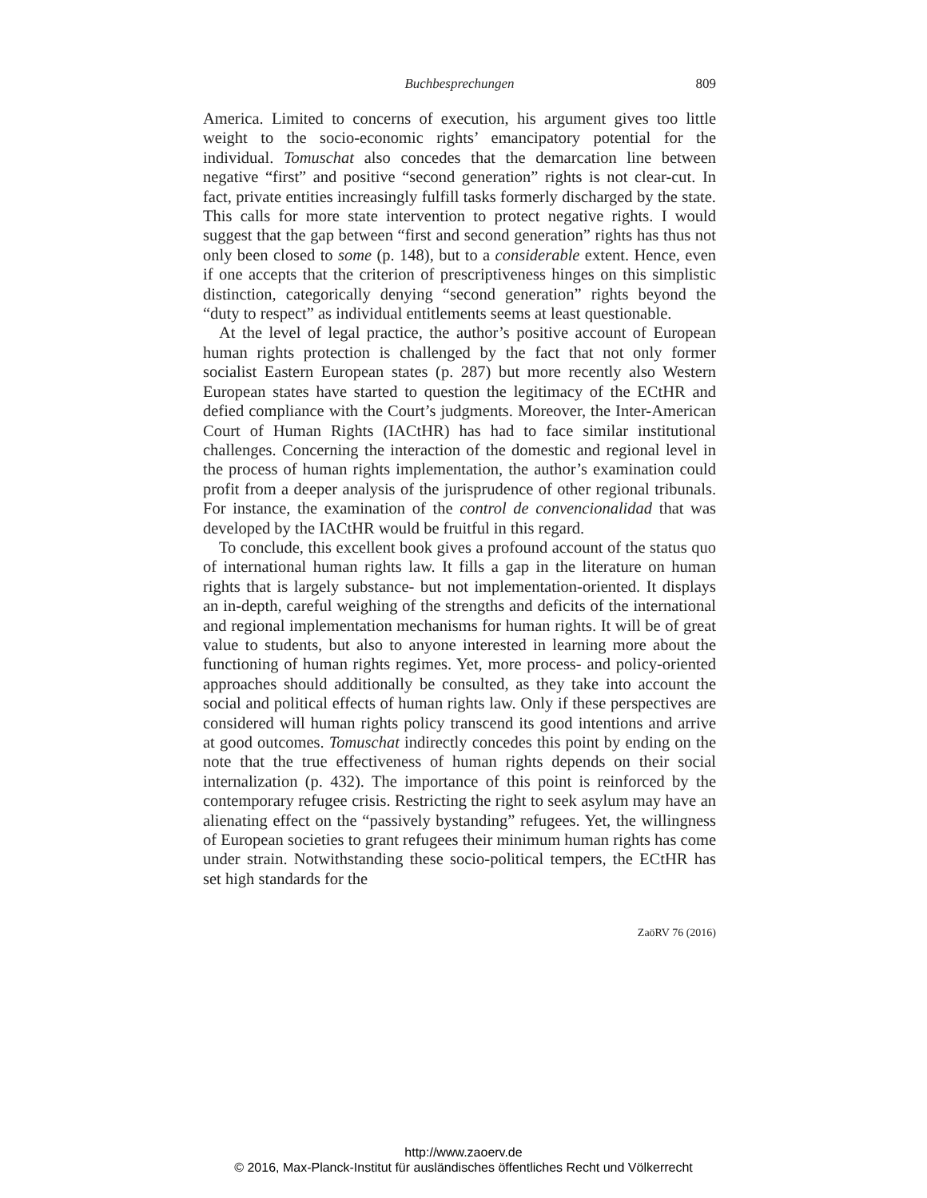Buchbesprechungen
809
America. Limited to concerns of execution, his argument gives too little weight to the socio-economic rights’ emancipatory potential for the individual. Tomuschat also concedes that the demarcation line between negative “first” and positive “second generation” rights is not clear-cut. In fact, private entities increasingly fulfill tasks formerly discharged by the state. This calls for more state intervention to protect negative rights. I would suggest that the gap between “first and second generation” rights has thus not only been closed to some (p. 148), but to a considerable extent. Hence, even if one accepts that the criterion of prescriptiveness hinges on this simplistic distinction, categorically denying “second generation” rights beyond the “duty to respect” as individual entitlements seems at least questionable.
At the level of legal practice, the author’s positive account of European human rights protection is challenged by the fact that not only former socialist Eastern European states (p. 287) but more recently also Western European states have started to question the legitimacy of the ECtHR and defied compliance with the Court’s judgments. Moreover, the Inter-American Court of Human Rights (IACtHR) has had to face similar institutional challenges. Concerning the interaction of the domestic and regional level in the process of human rights implementation, the author’s examination could profit from a deeper analysis of the jurisprudence of other regional tribunals. For instance, the examination of the control de convencionalidad that was developed by the IACtHR would be fruitful in this regard.
To conclude, this excellent book gives a profound account of the status quo of international human rights law. It fills a gap in the literature on human rights that is largely substance- but not implementation-oriented. It displays an in-depth, careful weighing of the strengths and deficits of the international and regional implementation mechanisms for human rights. It will be of great value to students, but also to anyone interested in learning more about the functioning of human rights regimes. Yet, more process- and policy-oriented approaches should additionally be consulted, as they take into account the social and political effects of human rights law. Only if these perspectives are considered will human rights policy transcend its good intentions and arrive at good outcomes. Tomuschat indirectly concedes this point by ending on the note that the true effectiveness of human rights depends on their social internalization (p. 432). The importance of this point is reinforced by the contemporary refugee crisis. Restricting the right to seek asylum may have an alienating effect on the “passively bystanding” refugees. Yet, the willingness of European societies to grant refugees their minimum human rights has come under strain. Notwithstanding these socio-political tempers, the ECtHR has set high standards for the
ZaöRV 76 (2016)
http://www.zaoerv.de
© 2016, Max-Planck-Institut für ausländisches öffentliches Recht und Völkerrecht